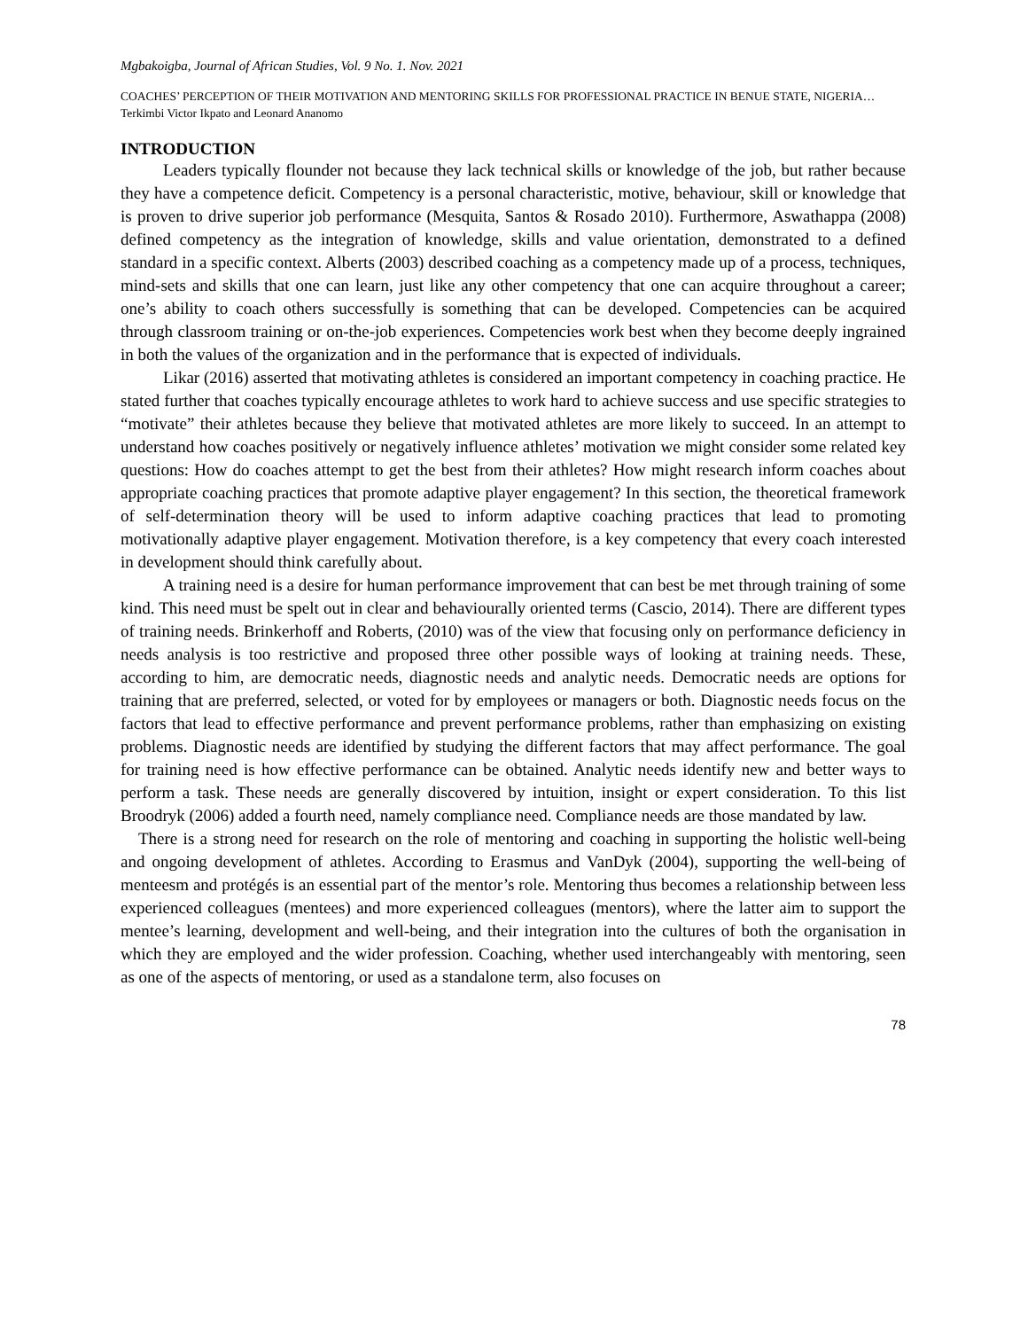Mgbakoigba, Journal of African Studies, Vol. 9 No. 1. Nov. 2021
COACHES’ PERCEPTION OF THEIR MOTIVATION AND MENTORING SKILLS FOR PROFESSIONAL PRACTICE IN BENUE STATE, NIGERIA…Terkimbi Victor Ikpato and Leonard Ananomo
INTRODUCTION
Leaders typically flounder not because they lack technical skills or knowledge of the job, but rather because they have a competence deficit. Competency is a personal characteristic, motive, behaviour, skill or knowledge that is proven to drive superior job performance (Mesquita, Santos & Rosado 2010). Furthermore, Aswathappa (2008) defined competency as the integration of knowledge, skills and value orientation, demonstrated to a defined standard in a specific context. Alberts (2003) described coaching as a competency made up of a process, techniques, mind-sets and skills that one can learn, just like any other competency that one can acquire throughout a career; one’s ability to coach others successfully is something that can be developed. Competencies can be acquired through classroom training or on-the-job experiences. Competencies work best when they become deeply ingrained in both the values of the organization and in the performance that is expected of individuals.
Likar (2016) asserted that motivating athletes is considered an important competency in coaching practice. He stated further that coaches typically encourage athletes to work hard to achieve success and use specific strategies to “motivate” their athletes because they believe that motivated athletes are more likely to succeed. In an attempt to understand how coaches positively or negatively influence athletes’ motivation we might consider some related key questions: How do coaches attempt to get the best from their athletes? How might research inform coaches about appropriate coaching practices that promote adaptive player engagement? In this section, the theoretical framework of self-determination theory will be used to inform adaptive coaching practices that lead to promoting motivationally adaptive player engagement. Motivation therefore, is a key competency that every coach interested in development should think carefully about.
A training need is a desire for human performance improvement that can best be met through training of some kind. This need must be spelt out in clear and behaviourally oriented terms (Cascio, 2014). There are different types of training needs. Brinkerhoff and Roberts, (2010) was of the view that focusing only on performance deficiency in needs analysis is too restrictive and proposed three other possible ways of looking at training needs. These, according to him, are democratic needs, diagnostic needs and analytic needs. Democratic needs are options for training that are preferred, selected, or voted for by employees or managers or both. Diagnostic needs focus on the factors that lead to effective performance and prevent performance problems, rather than emphasizing on existing problems. Diagnostic needs are identified by studying the different factors that may affect performance. The goal for training need is how effective performance can be obtained. Analytic needs identify new and better ways to perform a task. These needs are generally discovered by intuition, insight or expert consideration. To this list Broodryk (2006) added a fourth need, namely compliance need. Compliance needs are those mandated by law.
There is a strong need for research on the role of mentoring and coaching in supporting the holistic well-being and ongoing development of athletes. According to Erasmus and VanDyk (2004), supporting the well-being of menteesm and protégés is an essential part of the mentor’s role. Mentoring thus becomes a relationship between less experienced colleagues (mentees) and more experienced colleagues (mentors), where the latter aim to support the mentee’s learning, development and well-being, and their integration into the cultures of both the organisation in which they are employed and the wider profession. Coaching, whether used interchangeably with mentoring, seen as one of the aspects of mentoring, or used as a standalone term, also focuses on
78